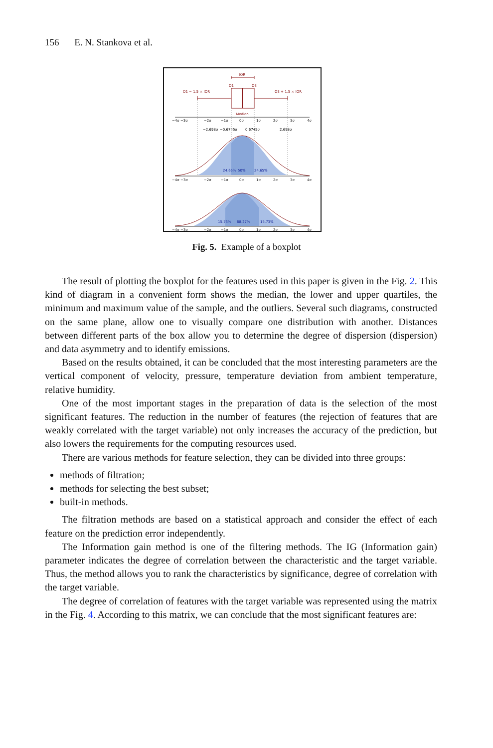156 E. N. Stankova et al.
IQR
Q1
Q3
Q1 − 1.5 × IQR
Q3 + 1.5 × IQR
Median
−2.698σ
−0.6745σ
0.6745σ
2.698σ
24.65%
50%
24.65%
15.73%
68.27%
15.73%
−4σ −3σ
−2σ
−1σ
0σ
1σ
2σ
3σ
4σ
−4σ −3σ
−2σ
−1σ
0σ
1σ
2σ
3σ
4σ
−4σ −3σ
−2σ
−1σ
0σ
1σ
2σ
3σ
4σ
Fig. 5. Example of a boxplot
The result of plotting the boxplot for the features used in this paper is given in the Fig. 2. This kind of diagram in a convenient form shows the median, the lower and upper quartiles, the minimum and maximum value of the sample, and the outliers. Several such diagrams, constructed on the same plane, allow one to visually compare one distribution with another. Distances between different parts of the box allow you to determine the degree of dispersion (dispersion) and data asymmetry and to identify emissions.
Based on the results obtained, it can be concluded that the most interesting parameters are the vertical component of velocity, pressure, temperature deviation from ambient temperature, relative humidity.
One of the most important stages in the preparation of data is the selection of the most significant features. The reduction in the number of features (the rejection of features that are weakly correlated with the target variable) not only increases the accuracy of the prediction, but also lowers the requirements for the computing resources used.
There are various methods for feature selection, they can be divided into three groups:
methods of filtration;
methods for selecting the best subset;
built-in methods.
The filtration methods are based on a statistical approach and consider the effect of each feature on the prediction error independently.
The Information gain method is one of the filtering methods. The IG (Information gain) parameter indicates the degree of correlation between the characteristic and the target variable. Thus, the method allows you to rank the characteristics by significance, degree of correlation with the target variable.
The degree of correlation of features with the target variable was represented using the matrix in the Fig. 4. According to this matrix, we can conclude that the most significant features are: